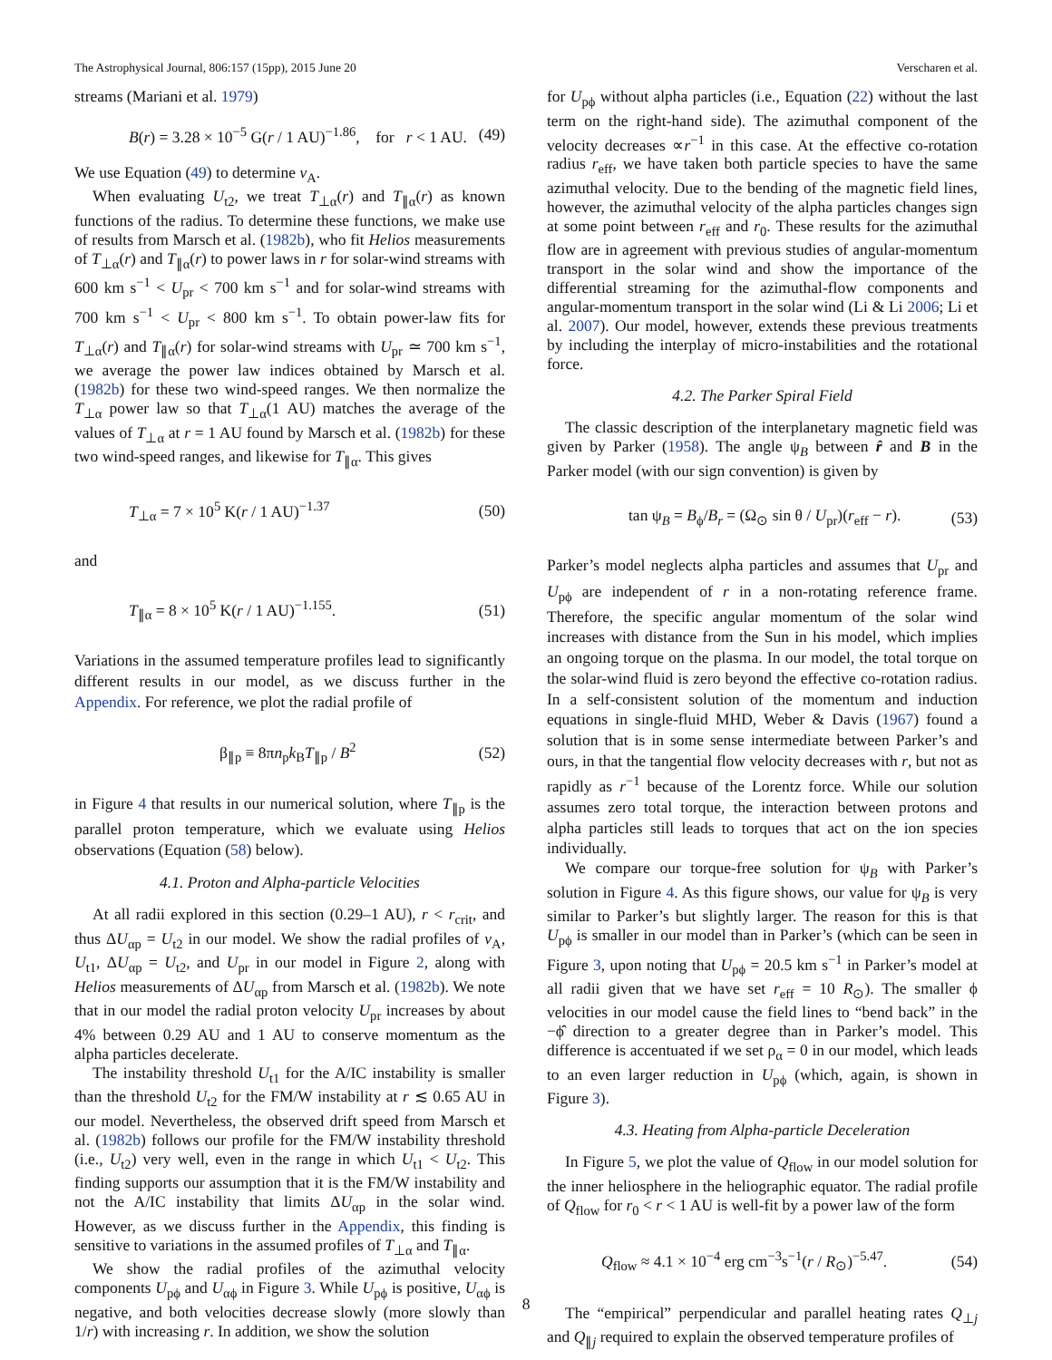The Astrophysical Journal, 806:157 (15pp), 2015 June 20 Verscharen et al.
streams (Mariani et al. 1979)
B(r) = 3.28 × 10<sup>−5</sup> G(r / 1 AU)<sup>−1.86</sup>, for r < 1 AU. (49)
We use Equation (49) to determine v<sub>A</sub>.
When evaluating U<sub>t2</sub>, we treat T<sub>⊥α</sub>(r) and T<sub>∥α</sub>(r) as known functions of the radius. To determine these functions, we make use of results from Marsch et al. (1982b), who fit Helios measurements of T<sub>⊥α</sub>(r) and T<sub>∥α</sub>(r) to power laws in r for solar-wind streams with 600 km s<sup>−1</sup> < U<sub>pr</sub> < 700 km s<sup>−1</sup> and for solar-wind streams with 700 km s<sup>−1</sup> < U<sub>pr</sub> < 800 km s<sup>−1</sup>. To obtain power-law fits for T<sub>⊥α</sub>(r) and T<sub>∥α</sub>(r) for solar-wind streams with U<sub>pr</sub> ≃ 700 km s<sup>−1</sup>, we average the power law indices obtained by Marsch et al. (1982b) for these two wind-speed ranges. We then normalize the T<sub>⊥α</sub> power law so that T<sub>⊥α</sub>(1 AU) matches the average of the values of T<sub>⊥α</sub> at r = 1 AU found by Marsch et al. (1982b) for these two wind-speed ranges, and likewise for T<sub>∥α</sub>. This gives
T<sub>⊥α</sub> = 7 × 10<sup>5</sup> K(r / 1 AU)<sup>−1.37</sup> (50)
and
T<sub>∥α</sub> = 8 × 10<sup>5</sup> K(r / 1 AU)<sup>−1.155</sup>. (51)
Variations in the assumed temperature profiles lead to significantly different results in our model, as we discuss further in the Appendix. For reference, we plot the radial profile of
β<sub>∥p</sub> ≡ 8πn<sub>p</sub>k<sub>B</sub>T<sub>∥p</sub> / B<sup>2</sup> (52)
in Figure 4 that results in our numerical solution, where T<sub>∥p</sub> is the parallel proton temperature, which we evaluate using Helios observations (Equation (58) below).
4.1. Proton and Alpha-particle Velocities
At all radii explored in this section (0.29–1 AU), r < r<sub>crit</sub>, and thus ΔU<sub>αp</sub> = U<sub>t2</sub> in our model. We show the radial profiles of v<sub>A</sub>, U<sub>t1</sub>, ΔU<sub>αp</sub> = U<sub>t2</sub>, and U<sub>pr</sub> in our model in Figure 2, along with Helios measurements of ΔU<sub>αp</sub> from Marsch et al. (1982b). We note that in our model the radial proton velocity U<sub>pr</sub> increases by about 4% between 0.29 AU and 1 AU to conserve momentum as the alpha particles decelerate.
The instability threshold U<sub>t1</sub> for the A/IC instability is smaller than the threshold U<sub>t2</sub> for the FM/W instability at r ≲ 0.65 AU in our model. Nevertheless, the observed drift speed from Marsch et al. (1982b) follows our profile for the FM/W instability threshold (i.e., U<sub>t2</sub>) very well, even in the range in which U<sub>t1</sub> < U<sub>t2</sub>. This finding supports our assumption that it is the FM/W instability and not the A/IC instability that limits ΔU<sub>αp</sub> in the solar wind. However, as we discuss further in the Appendix, this finding is sensitive to variations in the assumed profiles of T<sub>⊥α</sub> and T<sub>∥α</sub>.
We show the radial profiles of the azimuthal velocity components U<sub>pϕ</sub> and U<sub>αϕ</sub> in Figure 3. While U<sub>pϕ</sub> is positive, U<sub>αϕ</sub> is negative, and both velocities decrease slowly (more slowly than 1/r) with increasing r. In addition, we show the solution
for U<sub>pϕ</sub> without alpha particles (i.e., Equation (22) without the last term on the right-hand side). The azimuthal component of the velocity decreases ∝r<sup>−1</sup> in this case. At the effective co-rotation radius r<sub>eff</sub>, we have taken both particle species to have the same azimuthal velocity. Due to the bending of the magnetic field lines, however, the azimuthal velocity of the alpha particles changes sign at some point between r<sub>eff</sub> and r<sub>0</sub>. These results for the azimuthal flow are in agreement with previous studies of angular-momentum transport in the solar wind and show the importance of the differential streaming for the azimuthal-flow components and angular-momentum transport in the solar wind (Li & Li 2006; Li et al. 2007). Our model, however, extends these previous treatments by including the interplay of micro-instabilities and the rotational force.
4.2. The Parker Spiral Field
The classic description of the interplanetary magnetic field was given by Parker (1958). The angle ψ<sub>B</sub> between r̂ and B in the Parker model (with our sign convention) is given by
tan ψ<sub>B</sub> = B<sub>ϕ</sub>/B<sub>r</sub> = (Ω<sub>⊙</sub> sin θ / U<sub>pr</sub>)(r<sub>eff</sub> − r). (53)
Parker’s model neglects alpha particles and assumes that U<sub>pr</sub> and U<sub>pϕ</sub> are independent of r in a non-rotating reference frame. Therefore, the specific angular momentum of the solar wind increases with distance from the Sun in his model, which implies an ongoing torque on the plasma. In our model, the total torque on the solar-wind fluid is zero beyond the effective co-rotation radius. In a self-consistent solution of the momentum and induction equations in single-fluid MHD, Weber & Davis (1967) found a solution that is in some sense intermediate between Parker’s and ours, in that the tangential flow velocity decreases with r, but not as rapidly as r<sup>−1</sup> because of the Lorentz force. While our solution assumes zero total torque, the interaction between protons and alpha particles still leads to torques that act on the ion species individually.
We compare our torque-free solution for ψ<sub>B</sub> with Parker’s solution in Figure 4. As this figure shows, our value for ψ<sub>B</sub> is very similar to Parker’s but slightly larger. The reason for this is that U<sub>pϕ</sub> is smaller in our model than in Parker’s (which can be seen in Figure 3, upon noting that U<sub>pϕ</sub> = 20.5 km s<sup>−1</sup> in Parker’s model at all radii given that we have set r<sub>eff</sub> = 10 R<sub>⊙</sub>). The smaller ϕ velocities in our model cause the field lines to “bend back” in the −ϕ̂ direction to a greater degree than in Parker’s model. This difference is accentuated if we set ρ<sub>α</sub> = 0 in our model, which leads to an even larger reduction in U<sub>pϕ</sub> (which, again, is shown in Figure 3).
4.3. Heating from Alpha-particle Deceleration
In Figure 5, we plot the value of Q<sub>flow</sub> in our model solution for the inner heliosphere in the heliographic equator. The radial profile of Q<sub>flow</sub> for r<sub>0</sub> < r < 1 AU is well-fit by a power law of the form
Q<sub>flow</sub> ≈ 4.1 × 10<sup>−4</sup> erg cm<sup>−3</sup>s<sup>−1</sup>(r / R<sub>⊙</sub>)<sup>−5.47</sup>. (54)
The “empirical” perpendicular and parallel heating rates Q<sub>⊥j</sub> and Q<sub>∥j</sub> required to explain the observed temperature profiles of
8